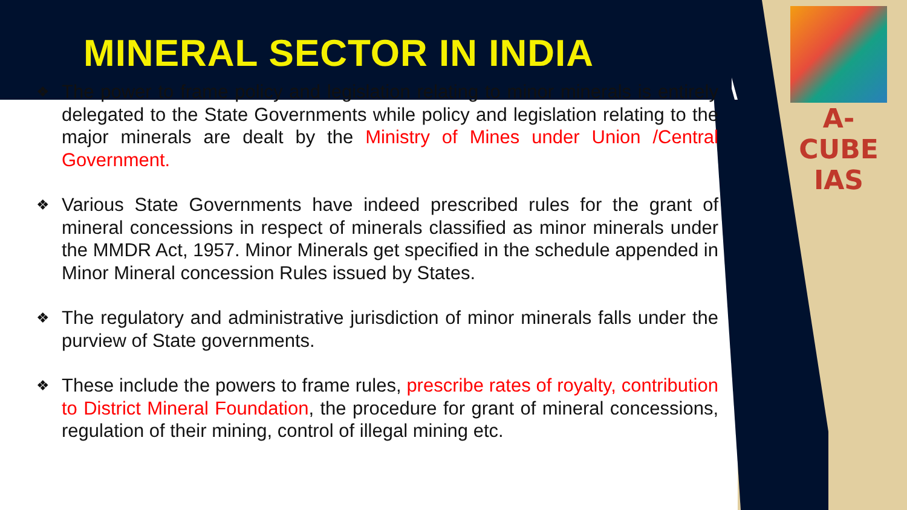MINERAL SECTOR IN INDIA
A-CUBE IAS
❖ The power to frame policy and legislation relating to minor minerals is entirely delegated to the State Governments while policy and legislation relating to the major minerals are dealt by the Ministry of Mines under Union /Central Government.
❖ Various State Governments have indeed prescribed rules for the grant of mineral concessions in respect of minerals classified as minor minerals under the MMDR Act, 1957. Minor Minerals get specified in the schedule appended in Minor Mineral concession Rules issued by States.
❖ The regulatory and administrative jurisdiction of minor minerals falls under the purview of State governments.
❖ These include the powers to frame rules, prescribe rates of royalty, contribution to District Mineral Foundation, the procedure for grant of mineral concessions, regulation of their mining, control of illegal mining etc.